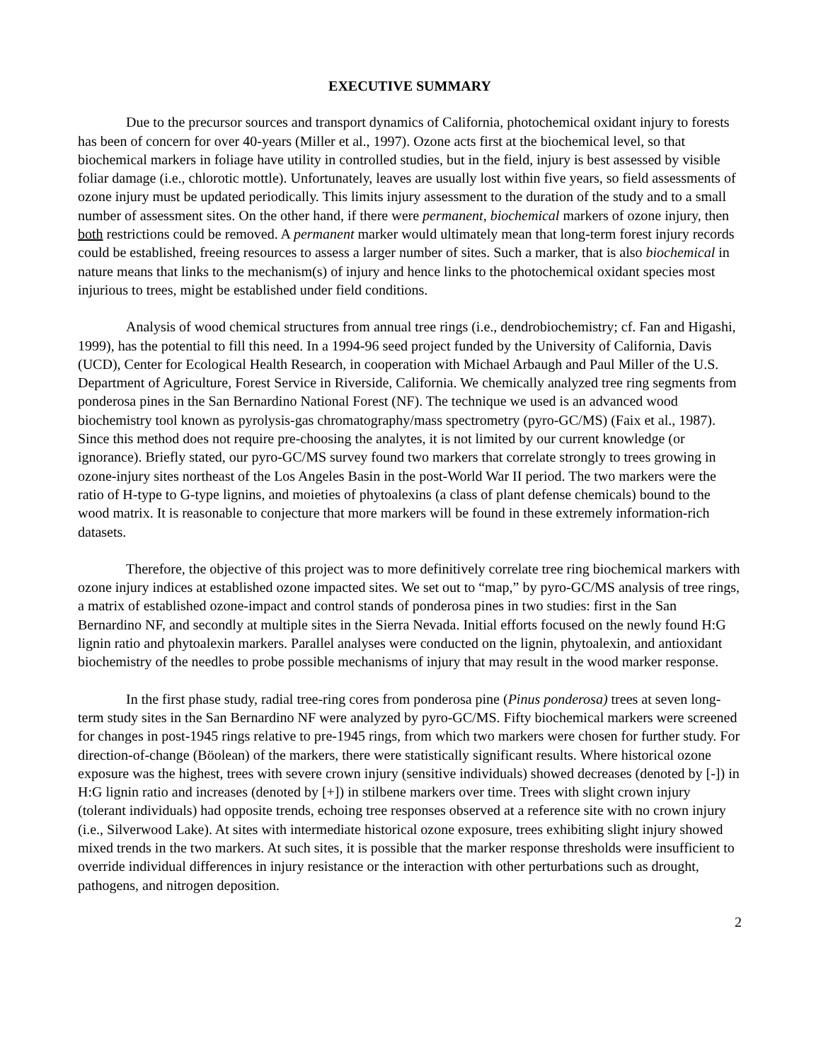EXECUTIVE SUMMARY
Due to the precursor sources and transport dynamics of California, photochemical oxidant injury to forests has been of concern for over 40-years (Miller et al., 1997). Ozone acts first at the biochemical level, so that biochemical markers in foliage have utility in controlled studies, but in the field, injury is best assessed by visible foliar damage (i.e., chlorotic mottle). Unfortunately, leaves are usually lost within five years, so field assessments of ozone injury must be updated periodically. This limits injury assessment to the duration of the study and to a small number of assessment sites. On the other hand, if there were permanent, biochemical markers of ozone injury, then both restrictions could be removed. A permanent marker would ultimately mean that long-term forest injury records could be established, freeing resources to assess a larger number of sites. Such a marker, that is also biochemical in nature means that links to the mechanism(s) of injury and hence links to the photochemical oxidant species most injurious to trees, might be established under field conditions.
Analysis of wood chemical structures from annual tree rings (i.e., dendrobiochemistry; cf. Fan and Higashi, 1999), has the potential to fill this need. In a 1994-96 seed project funded by the University of California, Davis (UCD), Center for Ecological Health Research, in cooperation with Michael Arbaugh and Paul Miller of the U.S. Department of Agriculture, Forest Service in Riverside, California. We chemically analyzed tree ring segments from ponderosa pines in the San Bernardino National Forest (NF). The technique we used is an advanced wood biochemistry tool known as pyrolysis-gas chromatography/mass spectrometry (pyro-GC/MS) (Faix et al., 1987). Since this method does not require pre-choosing the analytes, it is not limited by our current knowledge (or ignorance). Briefly stated, our pyro-GC/MS survey found two markers that correlate strongly to trees growing in ozone-injury sites northeast of the Los Angeles Basin in the post-World War II period. The two markers were the ratio of H-type to G-type lignins, and moieties of phytoalexins (a class of plant defense chemicals) bound to the wood matrix. It is reasonable to conjecture that more markers will be found in these extremely information-rich datasets.
Therefore, the objective of this project was to more definitively correlate tree ring biochemical markers with ozone injury indices at established ozone impacted sites. We set out to “map,” by pyro-GC/MS analysis of tree rings, a matrix of established ozone-impact and control stands of ponderosa pines in two studies: first in the San Bernardino NF, and secondly at multiple sites in the Sierra Nevada. Initial efforts focused on the newly found H:G lignin ratio and phytoalexin markers. Parallel analyses were conducted on the lignin, phytoalexin, and antioxidant biochemistry of the needles to probe possible mechanisms of injury that may result in the wood marker response.
In the first phase study, radial tree-ring cores from ponderosa pine (Pinus ponderosa) trees at seven long-term study sites in the San Bernardino NF were analyzed by pyro-GC/MS. Fifty biochemical markers were screened for changes in post-1945 rings relative to pre-1945 rings, from which two markers were chosen for further study. For direction-of-change (Böolean) of the markers, there were statistically significant results. Where historical ozone exposure was the highest, trees with severe crown injury (sensitive individuals) showed decreases (denoted by [-]) in H:G lignin ratio and increases (denoted by [+]) in stilbene markers over time. Trees with slight crown injury (tolerant individuals) had opposite trends, echoing tree responses observed at a reference site with no crown injury (i.e., Silverwood Lake). At sites with intermediate historical ozone exposure, trees exhibiting slight injury showed mixed trends in the two markers. At such sites, it is possible that the marker response thresholds were insufficient to override individual differences in injury resistance or the interaction with other perturbations such as drought, pathogens, and nitrogen deposition.
2